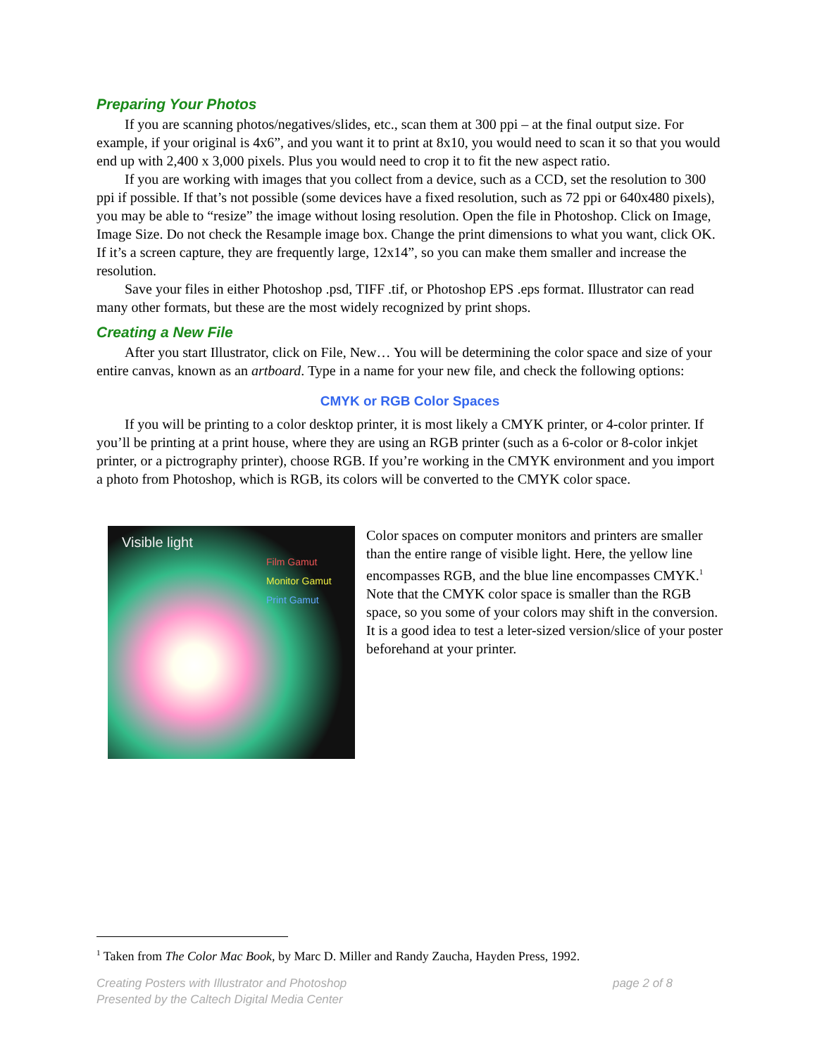Preparing Your Photos
If you are scanning photos/negatives/slides, etc., scan them at 300 ppi – at the final output size. For example, if your original is 4x6”, and you want it to print at 8x10, you would need to scan it so that you would end up with 2,400 x 3,000 pixels. Plus you would need to crop it to fit the new aspect ratio.
If you are working with images that you collect from a device, such as a CCD, set the resolution to 300 ppi if possible. If that’s not possible (some devices have a fixed resolution, such as 72 ppi or 640x480 pixels), you may be able to “resize” the image without losing resolution. Open the file in Photoshop. Click on Image, Image Size. Do not check the Resample image box. Change the print dimensions to what you want, click OK. If it’s a screen capture, they are frequently large, 12x14”, so you can make them smaller and increase the resolution.
Save your files in either Photoshop .psd, TIFF .tif, or Photoshop EPS .eps format. Illustrator can read many other formats, but these are the most widely recognized by print shops.
Creating a New File
After you start Illustrator, click on File, New… You will be determining the color space and size of your entire canvas, known as an artboard. Type in a name for your new file, and check the following options:
CMYK or RGB Color Spaces
If you will be printing to a color desktop printer, it is most likely a CMYK printer, or 4-color printer. If you’ll be printing at a print house, where they are using an RGB printer (such as a 6-color or 8-color inkjet printer, or a pictrography printer), choose RGB. If you’re working in the CMYK environment and you import a photo from Photoshop, which is RGB, its colors will be converted to the CMYK color space.
Visible light
Film Gamut
Monitor Gamut
Print Gamut
Color spaces on computer monitors and printers are smaller than the entire range of visible light. Here, the yellow line encompasses RGB, and the blue line encompasses CMYK.<sup>1</sup> Note that the CMYK color space is smaller than the RGB space, so you some of your colors may shift in the conversion. It is a good idea to test a leter-sized version/slice of your poster beforehand at your printer.
<sup>1</sup> Taken from The Color Mac Book, by Marc D. Miller and Randy Zaucha, Hayden Press, 1992.
page 2 of 8 Creating Posters with Illustrator and Photoshop
Presented by the Caltech Digital Media Center